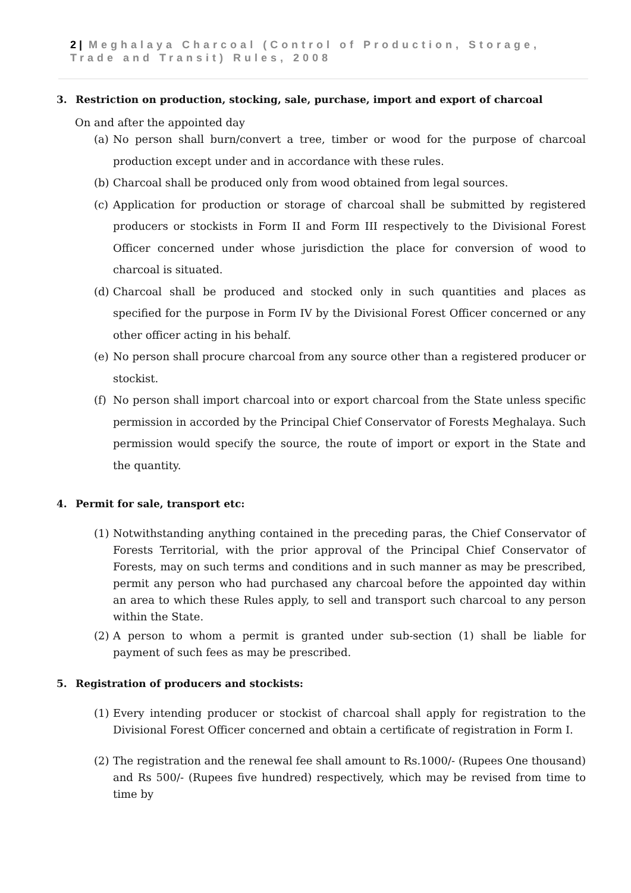2 | Meghalaya Charcoal (Control of Production, Storage, Trade and Transit) Rules, 2008
3. Restriction on production, stocking, sale, purchase, import and export of charcoal
On and after the appointed day
(a)
No person shall burn/convert a tree, timber or wood for the purpose of charcoal production except under and in accordance with these rules.
(b)
Charcoal shall be produced only from wood obtained from legal sources.
(c)
Application for production or storage of charcoal shall be submitted by registered producers or stockists in Form II and Form III respectively to the Divisional Forest Officer concerned under whose jurisdiction the place for conversion of wood to charcoal is situated.
(d)
Charcoal shall be produced and stocked only in such quantities and places as specified for the purpose in Form IV by the Divisional Forest Officer concerned or any other officer acting in his behalf.
(e)
No person shall procure charcoal from any source other than a registered producer or stockist.
(f)
No person shall import charcoal into or export charcoal from the State unless specific permission in accorded by the Principal Chief Conservator of Forests Meghalaya. Such permission would specify the source, the route of import or export in the State and the quantity.
4. Permit for sale, transport etc:
(1)
Notwithstanding anything contained in the preceding paras, the Chief Conservator of Forests Territorial, with the prior approval of the Principal Chief Conservator of Forests, may on such terms and conditions and in such manner as may be prescribed, permit any person who had purchased any charcoal before the appointed day within an area to which these Rules apply, to sell and transport such charcoal to any person within the State.
(2)
A person to whom a permit is granted under sub-section (1) shall be liable for payment of such fees as may be prescribed.
5. Registration of producers and stockists:
(1)
Every intending producer or stockist of charcoal shall apply for registration to the Divisional Forest Officer concerned and obtain a certificate of registration in Form I.
(2)
The registration and the renewal fee shall amount to Rs.1000/- (Rupees One thousand) and Rs 500/- (Rupees five hundred) respectively, which may be revised from time to time by